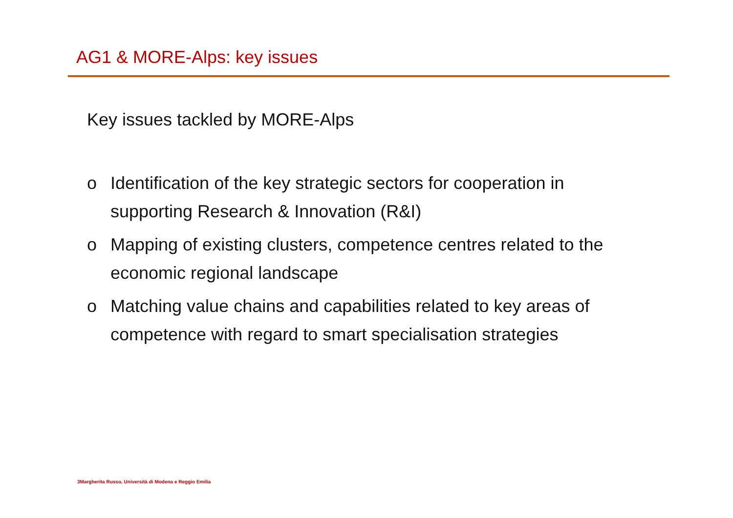AG1 & MORE-Alps: key issues
Key issues tackled by MORE-Alps
o Identification of the key strategic sectors for cooperation in supporting Research & Innovation (R&I)
o Mapping of existing clusters, competence centres related to the economic regional landscape
o Matching value chains and capabilities related to key areas of competence with regard to smart specialisation strategies
3Margherita Russo, Università di Modena e Reggio Emilia